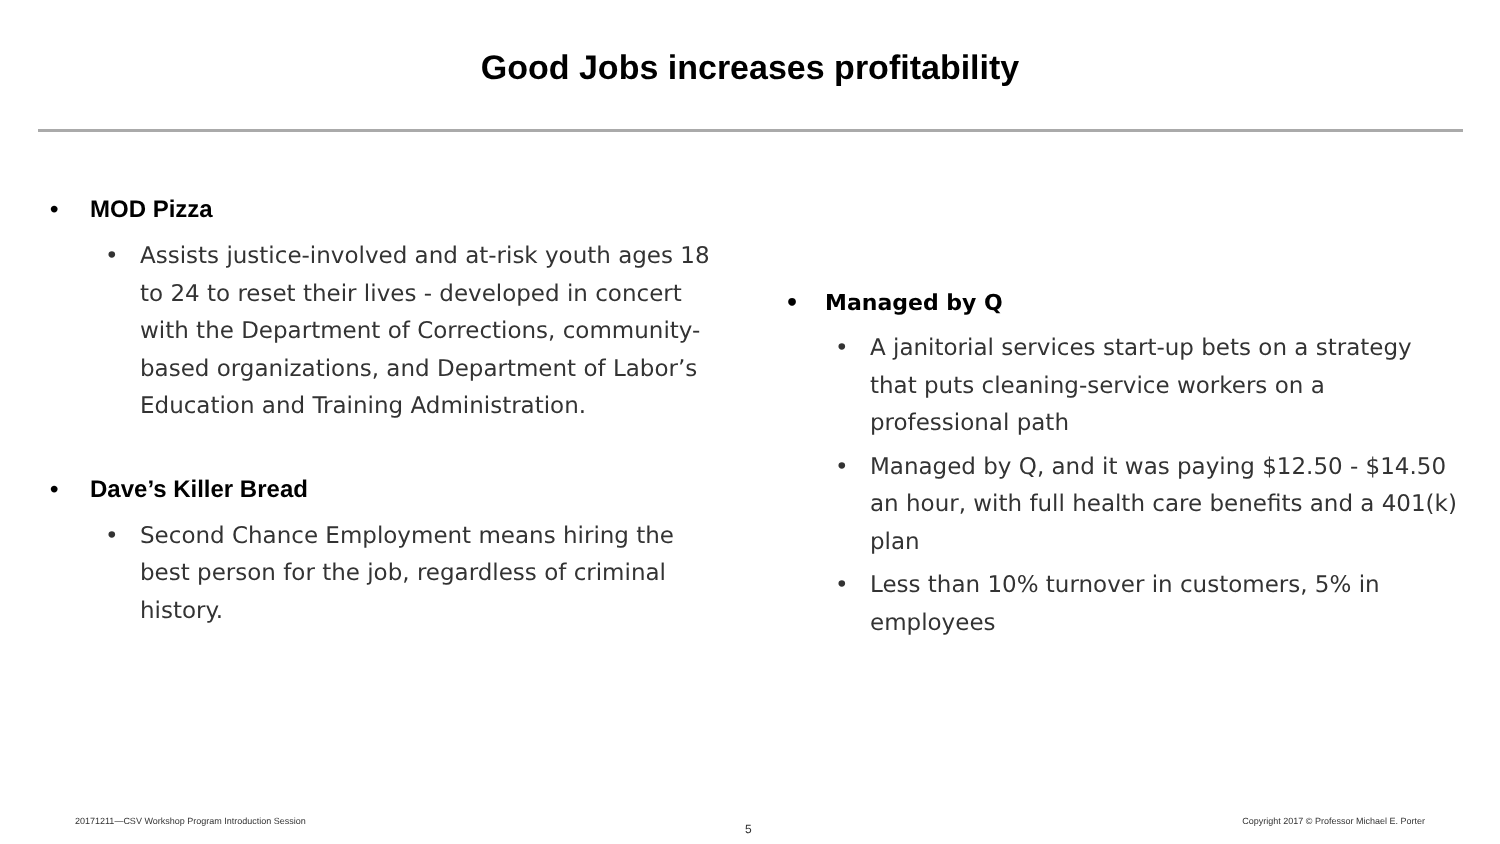Good Jobs increases profitability
• MOD Pizza
• Assists justice-involved and at-risk youth ages 18 to 24 to reset their lives - developed in concert with the Department of Corrections, community-based organizations, and Department of Labor’s Education and Training Administration.
• Dave’s Killer Bread
• Second Chance Employment means hiring the best person for the job, regardless of criminal history.
• Managed by Q
• A janitorial services start-up bets on a strategy that puts cleaning-service workers on a professional path
• Managed by Q, and it was paying $12.50 - $14.50 an hour, with full health care benefits and a 401(k) plan
• Less than 10% turnover in customers, 5% in employees
20171211—CSV Workshop Program Introduction Session
5
Copyright 2017 © Professor Michael E. Porter